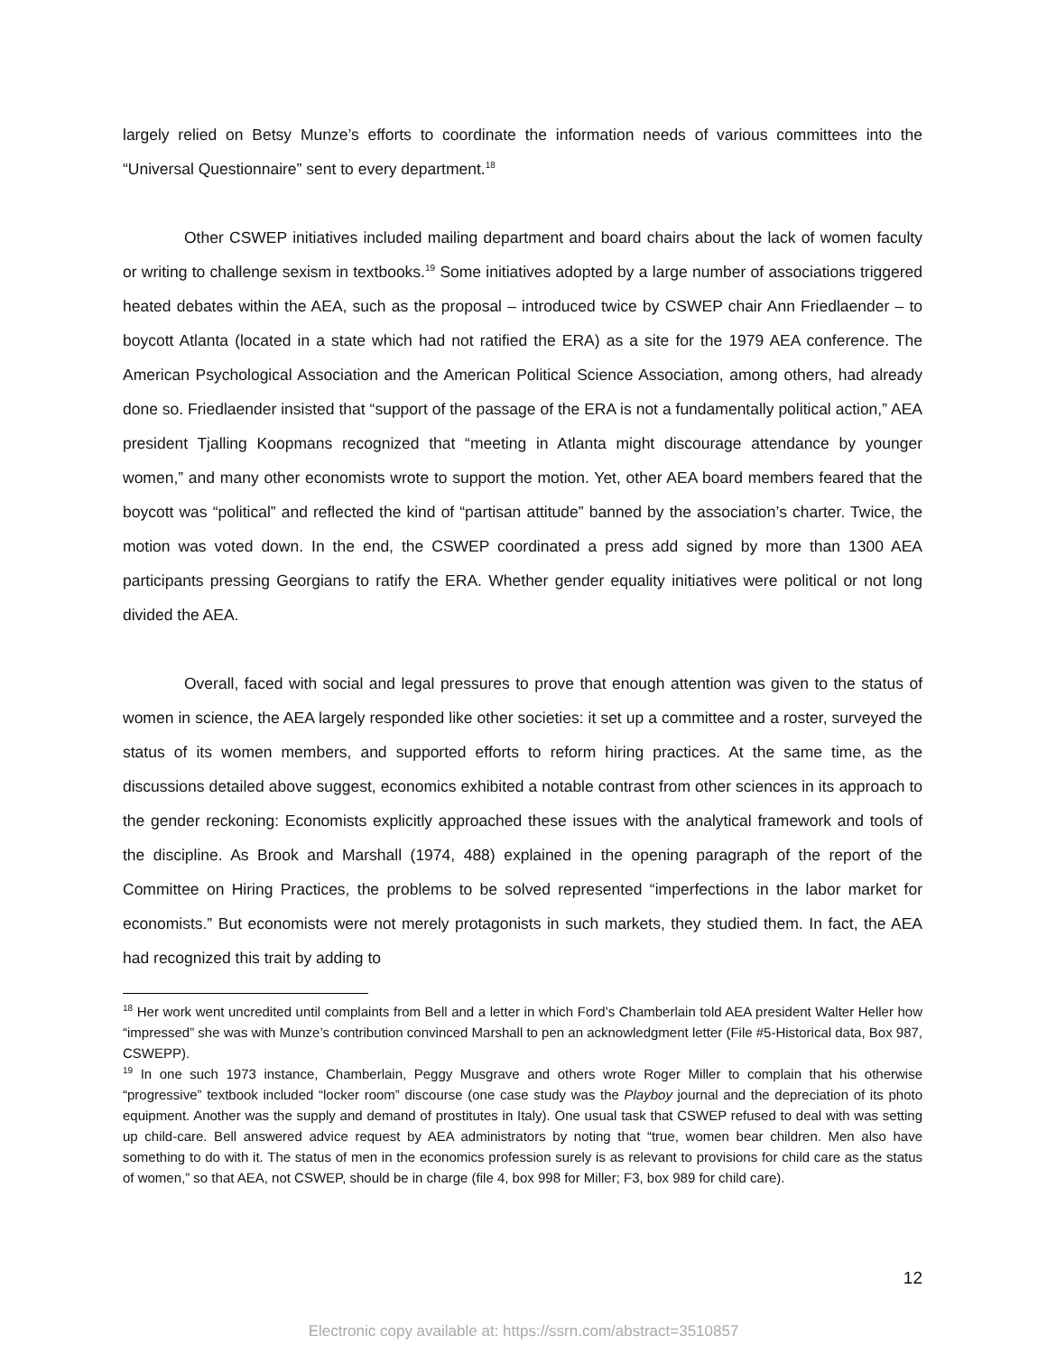largely relied on Betsy Munze’s efforts to coordinate the information needs of various committees into the “Universal Questionnaire” sent to every department.<sup>18</sup>
Other CSWEP initiatives included mailing department and board chairs about the lack of women faculty or writing to challenge sexism in textbooks.<sup>19</sup> Some initiatives adopted by a large number of associations triggered heated debates within the AEA, such as the proposal – introduced twice by CSWEP chair Ann Friedlaender – to boycott Atlanta (located in a state which had not ratified the ERA) as a site for the 1979 AEA conference. The American Psychological Association and the American Political Science Association, among others, had already done so. Friedlaender insisted that “support of the passage of the ERA is not a fundamentally political action,” AEA president Tjalling Koopmans recognized that “meeting in Atlanta might discourage attendance by younger women,” and many other economists wrote to support the motion. Yet, other AEA board members feared that the boycott was “political” and reflected the kind of “partisan attitude” banned by the association’s charter. Twice, the motion was voted down. In the end, the CSWEP coordinated a press add signed by more than 1300 AEA participants pressing Georgians to ratify the ERA. Whether gender equality initiatives were political or not long divided the AEA.
Overall, faced with social and legal pressures to prove that enough attention was given to the status of women in science, the AEA largely responded like other societies: it set up a committee and a roster, surveyed the status of its women members, and supported efforts to reform hiring practices. At the same time, as the discussions detailed above suggest, economics exhibited a notable contrast from other sciences in its approach to the gender reckoning: Economists explicitly approached these issues with the analytical framework and tools of the discipline. As Brook and Marshall (1974, 488) explained in the opening paragraph of the report of the Committee on Hiring Practices, the problems to be solved represented “imperfections in the labor market for economists.” But economists were not merely protagonists in such markets, they studied them. In fact, the AEA had recognized this trait by adding to
<sup>18</sup> Her work went uncredited until complaints from Bell and a letter in which Ford’s Chamberlain told AEA president Walter Heller how “impressed” she was with Munze’s contribution convinced Marshall to pen an acknowledgment letter (File #5-Historical data, Box 987, CSWEPP).
<sup>19</sup> In one such 1973 instance, Chamberlain, Peggy Musgrave and others wrote Roger Miller to complain that his otherwise “progressive” textbook included “locker room” discourse (one case study was the Playboy journal and the depreciation of its photo equipment. Another was the supply and demand of prostitutes in Italy). One usual task that CSWEP refused to deal with was setting up child-care. Bell answered advice request by AEA administrators by noting that “true, women bear children. Men also have something to do with it. The status of men in the economics profession surely is as relevant to provisions for child care as the status of women,” so that AEA, not CSWEP, should be in charge (file 4, box 998 for Miller; F3, box 989 for child care).
12
Electronic copy available at: https://ssrn.com/abstract=3510857